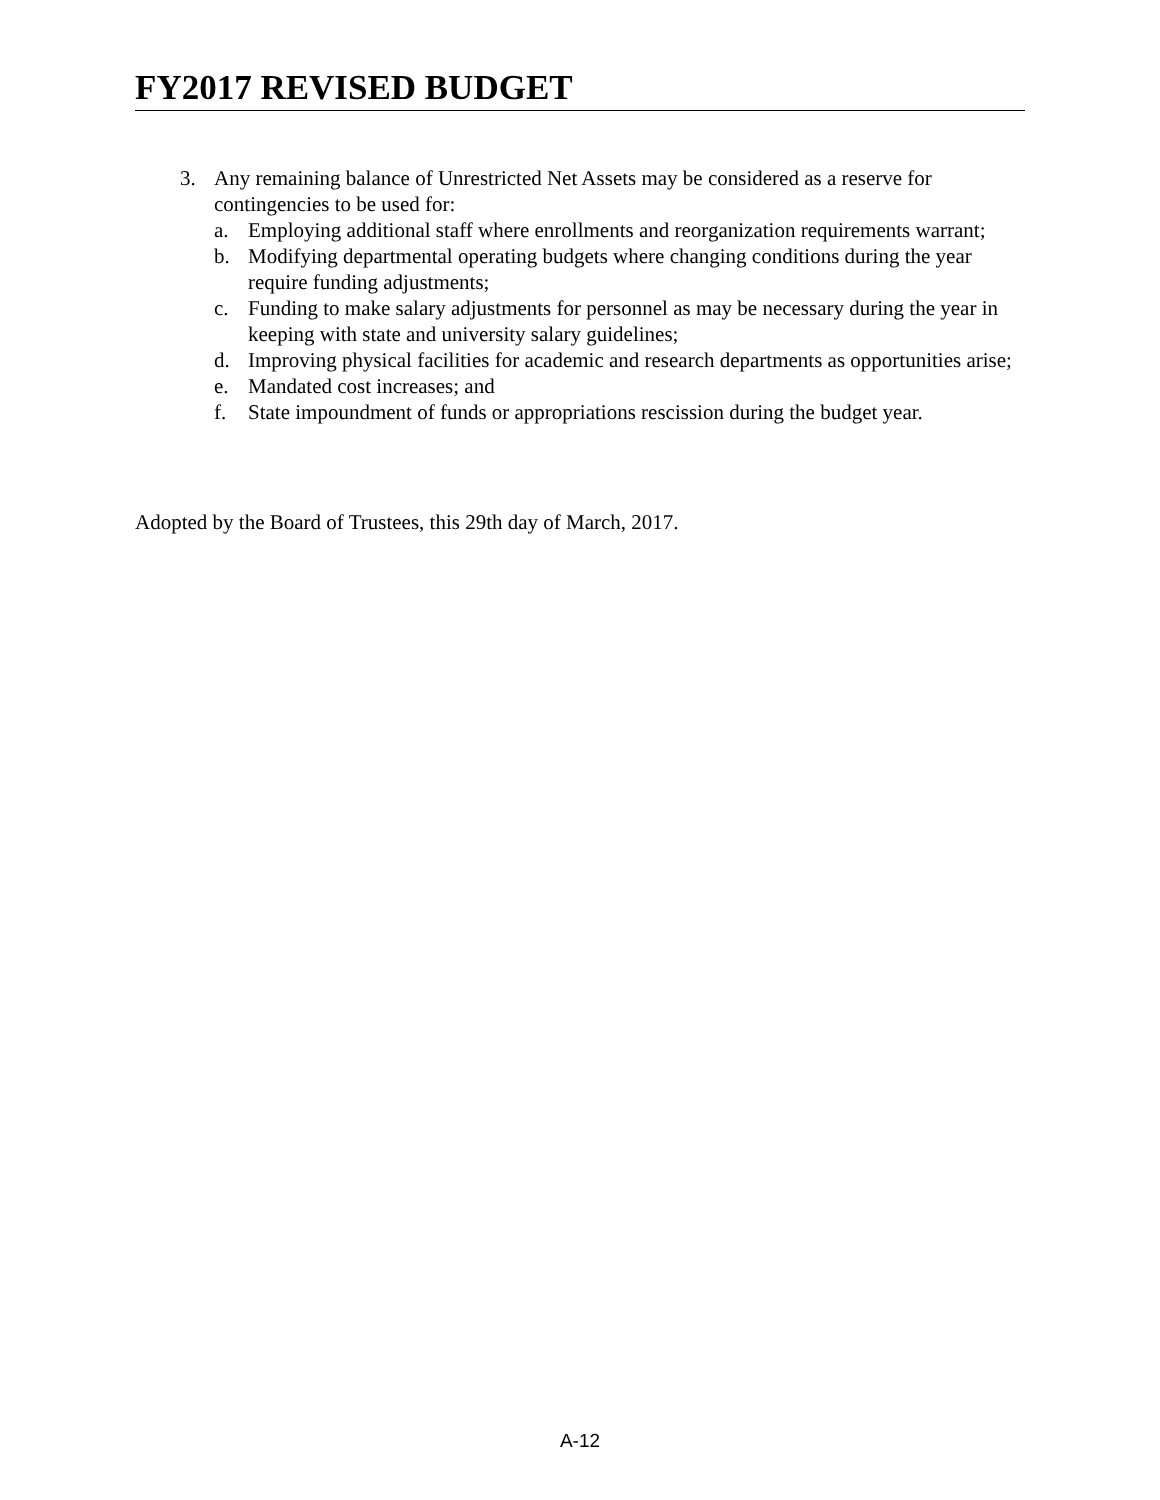FY2017 REVISED BUDGET
3. Any remaining balance of Unrestricted Net Assets may be considered as a reserve for contingencies to be used for:
a. Employing additional staff where enrollments and reorganization requirements warrant;
b. Modifying departmental operating budgets where changing conditions during the year require funding adjustments;
c. Funding to make salary adjustments for personnel as may be necessary during the year in keeping with state and university salary guidelines;
d. Improving physical facilities for academic and research departments as opportunities arise;
e. Mandated cost increases; and
f. State impoundment of funds or appropriations rescission during the budget year.
Adopted by the Board of Trustees, this 29th day of March, 2017.
A-12